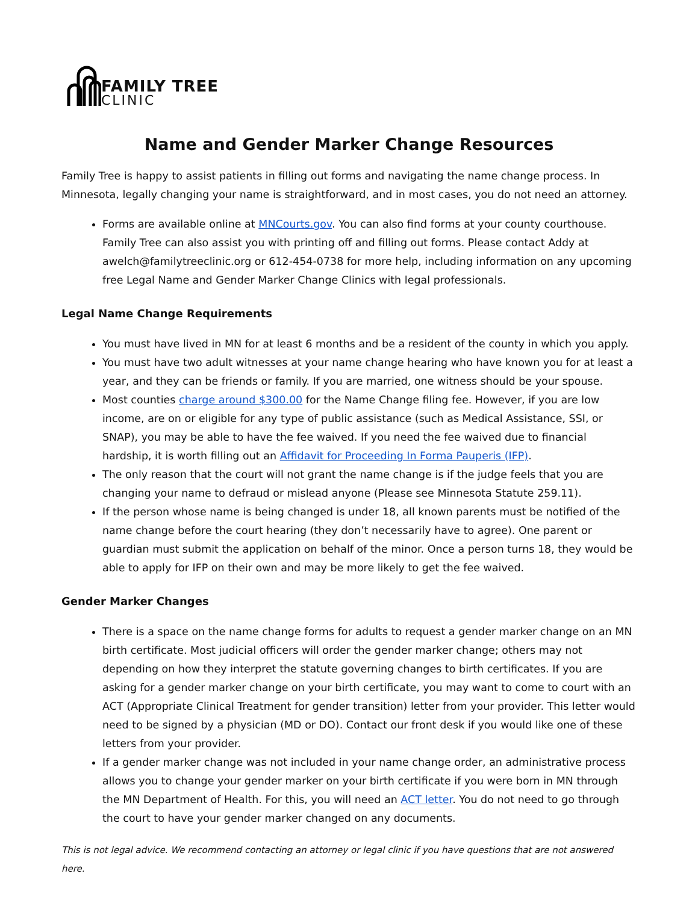FAMILY TREE
CLINIC
Name and Gender Marker Change Resources
Family Tree is happy to assist patients in filling out forms and navigating the name change process. In Minnesota, legally changing your name is straightforward, and in most cases, you do not need an attorney.
Forms are available online at MNCourts.gov. You can also find forms at your county courthouse. Family Tree can also assist you with printing off and filling out forms. Please contact Addy at awelch@familytreeclinic.org or 612-454-0738 for more help, including information on any upcoming free Legal Name and Gender Marker Change Clinics with legal professionals.
Legal Name Change Requirements
You must have lived in MN for at least 6 months and be a resident of the county in which you apply.
You must have two adult witnesses at your name change hearing who have known you for at least a year, and they can be friends or family. If you are married, one witness should be your spouse.
Most counties charge around $300.00 for the Name Change filing fee. However, if you are low income, are on or eligible for any type of public assistance (such as Medical Assistance, SSI, or SNAP), you may be able to have the fee waived. If you need the fee waived due to financial hardship, it is worth filling out an Affidavit for Proceeding In Forma Pauperis (IFP).
The only reason that the court will not grant the name change is if the judge feels that you are changing your name to defraud or mislead anyone (Please see Minnesota Statute 259.11).
If the person whose name is being changed is under 18, all known parents must be notified of the name change before the court hearing (they don’t necessarily have to agree). One parent or guardian must submit the application on behalf of the minor. Once a person turns 18, they would be able to apply for IFP on their own and may be more likely to get the fee waived.
Gender Marker Changes
There is a space on the name change forms for adults to request a gender marker change on an MN birth certificate. Most judicial officers will order the gender marker change; others may not depending on how they interpret the statute governing changes to birth certificates. If you are asking for a gender marker change on your birth certificate, you may want to come to court with an ACT (Appropriate Clinical Treatment for gender transition) letter from your provider. This letter would need to be signed by a physician (MD or DO). Contact our front desk if you would like one of these letters from your provider.
If a gender marker change was not included in your name change order, an administrative process allows you to change your gender marker on your birth certificate if you were born in MN through the MN Department of Health. For this, you will need an ACT letter. You do not need to go through the court to have your gender marker changed on any documents.
This is not legal advice. We recommend contacting an attorney or legal clinic if you have questions that are not answered here.